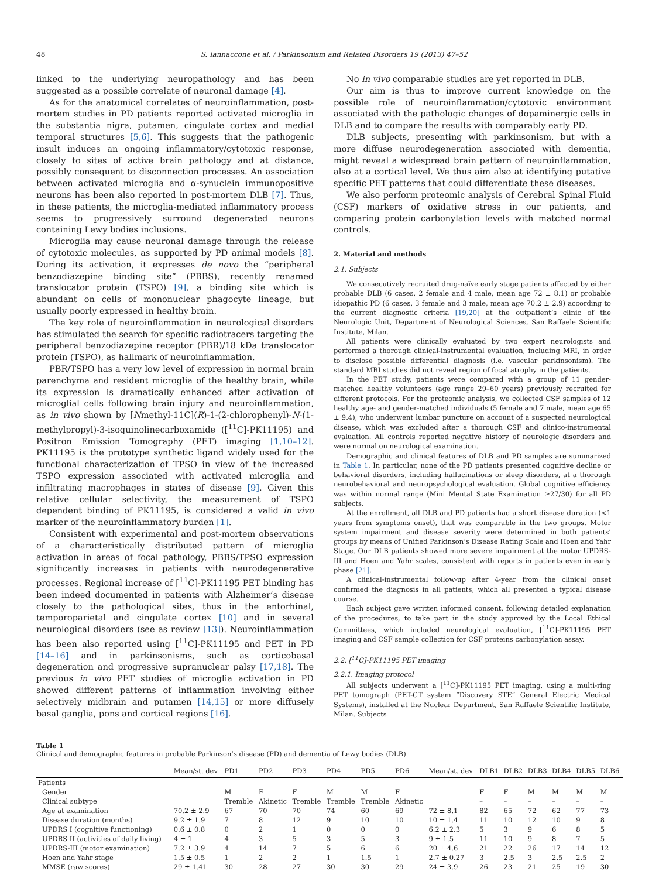48 S. Iannaccone et al. / Parkinsonism and Related Disorders 19 (2013) 47–52
linked to the underlying neuropathology and has been suggested as a possible correlate of neuronal damage [4].
As for the anatomical correlates of neuroinflammation, post-mortem studies in PD patients reported activated microglia in the substantia nigra, putamen, cingulate cortex and medial temporal structures [5,6]. This suggests that the pathogenic insult induces an ongoing inflammatory/cytotoxic response, closely to sites of active brain pathology and at distance, possibly consequent to disconnection processes. An association between activated microglia and α-synuclein immunopositive neurons has been also reported in post-mortem DLB [7]. Thus, in these patients, the microglia-mediated inflammatory process seems to progressively surround degenerated neurons containing Lewy bodies inclusions.
Microglia may cause neuronal damage through the release of cytotoxic molecules, as supported by PD animal models [8]. During its activation, it expresses de novo the “peripheral benzodiazepine binding site” (PBBS), recently renamed translocator protein (TSPO) [9], a binding site which is abundant on cells of mononuclear phagocyte lineage, but usually poorly expressed in healthy brain.
The key role of neuroinflammation in neurological disorders has stimulated the search for specific radiotracers targeting the peripheral benzodiazepine receptor (PBR)/18 kDa translocator protein (TSPO), as hallmark of neuroinflammation.
PBR/TSPO has a very low level of expression in normal brain parenchyma and resident microglia of the healthy brain, while its expression is dramatically enhanced after activation of microglial cells following brain injury and neuroinflammation, as in vivo shown by [Nmethyl-11C](R)-1-(2-chlorophenyl)-N-(1-methylpropyl)-3-isoquinolinecarboxamide ([<sup>11</sup>C]-PK11195) and Positron Emission Tomography (PET) imaging [1,10–12]. PK11195 is the prototype synthetic ligand widely used for the functional characterization of TPSO in view of the increased TSPO expression associated with activated microglia and infiltrating macrophages in states of disease [9]. Given this relative cellular selectivity, the measurement of TSPO dependent binding of PK11195, is considered a valid in vivo marker of the neuroinflammatory burden [1].
Consistent with experimental and post-mortem observations of a characteristically distributed pattern of microglia activation in areas of focal pathology, PBBS/TPSO expression significantly increases in patients with neurodegenerative processes. Regional increase of [<sup>11</sup>C]-PK11195 PET binding has been indeed documented in patients with Alzheimer’s disease closely to the pathological sites, thus in the entorhinal, temporoparietal and cingulate cortex [10] and in several neurological disorders (see as review [13]). Neuroinflammation has been also reported using [<sup>11</sup>C]-PK11195 and PET in PD [14–16] and in parkinsonisms, such as corticobasal degeneration and progressive supranuclear palsy [17,18]. The previous in vivo PET studies of microglia activation in PD showed different patterns of inflammation involving either selectively midbrain and putamen [14,15] or more diffusely basal ganglia, pons and cortical regions [16].
No in vivo comparable studies are yet reported in DLB.
Our aim is thus to improve current knowledge on the possible role of neuroinflammation/cytotoxic environment associated with the pathologic changes of dopaminergic cells in DLB and to compare the results with comparably early PD.
DLB subjects, presenting with parkinsonism, but with a more diffuse neurodegeneration associated with dementia, might reveal a widespread brain pattern of neuroinflammation, also at a cortical level. We thus aim also at identifying putative specific PET patterns that could differentiate these diseases.
We also perform proteomic analysis of Cerebral Spinal Fluid (CSF) markers of oxidative stress in our patients, and comparing protein carbonylation levels with matched normal controls.
2. Material and methods
2.1. Subjects
We consecutively recruited drug-naïve early stage patients affected by either probable DLB (6 cases, 2 female and 4 male, mean age 72 ± 8.1) or probable idiopathic PD (6 cases, 3 female and 3 male, mean age 70.2 ± 2.9) according to the current diagnostic criteria [19,20] at the outpatient’s clinic of the Neurologic Unit, Department of Neurological Sciences, San Raffaele Scientific Institute, Milan.
All patients were clinically evaluated by two expert neurologists and performed a thorough clinical-instrumental evaluation, including MRI, in order to disclose possible differential diagnosis (i.e. vascular parkinsonism). The standard MRI studies did not reveal region of focal atrophy in the patients.
In the PET study, patients were compared with a group of 11 gender-matched healthy volunteers (age range 29–60 years) previously recruited for different protocols. For the proteomic analysis, we collected CSF samples of 12 healthy age- and gender-matched individuals (5 female and 7 male, mean age 65 ± 9.4), who underwent lumbar puncture on account of a suspected neurological disease, which was excluded after a thorough CSF and clinico-instrumental evaluation. All controls reported negative history of neurologic disorders and were normal on neurological examination.
Demographic and clinical features of DLB and PD samples are summarized in Table 1. In particular, none of the PD patients presented cognitive decline or behavioral disorders, including hallucinations or sleep disorders, at a thorough neurobehavioral and neuropsychological evaluation. Global cognitive efficiency was within normal range (Mini Mental State Examination ≥27/30) for all PD subjects.
At the enrollment, all DLB and PD patients had a short disease duration (<1 years from symptoms onset), that was comparable in the two groups. Motor system impairment and disease severity were determined in both patients’ groups by means of Unified Parkinson’s Disease Rating Scale and Hoen and Yahr Stage. Our DLB patients showed more severe impairment at the motor UPDRS-III and Hoen and Yahr scales, consistent with reports in patients even in early phase [21].
A clinical-instrumental follow-up after 4-year from the clinical onset confirmed the diagnosis in all patients, which all presented a typical disease course.
Each subject gave written informed consent, following detailed explanation of the procedures, to take part in the study approved by the Local Ethical Committees, which included neurological evaluation, [<sup>11</sup>C]-PK11195 PET imaging and CSF sample collection for CSF proteins carbonylation assay.
2.2. [<sup>11</sup>C]-PK11195 PET imaging
2.2.1. Imaging protocol
All subjects underwent a [<sup>11</sup>C]-PK11195 PET imaging, using a multi-ring PET tomograph (PET-CT system “Discovery STE” General Electric Medical Systems), installed at the Nuclear Department, San Raffaele Scientific Institute, Milan. Subjects
Table 1
Clinical and demographic features in probable Parkinson’s disease (PD) and dementia of Lewy bodies (DLB).
| | Mean/st. dev | PD1 | PD2 | PD3 | PD4 | PD5 | PD6 | Mean/st. dev | DLB1 | DLB2 | DLB3 | DLB4 | DLB5 | DLB6 |
| --- | --- | --- | --- | --- | --- | --- | --- | --- | --- | --- | --- | --- | --- | --- |
| Patients | | | | | | | | | | | | | | |
| Gender | | M | F | F | M | M | F | | F | F | M | M | M | M |
| Clinical subtype | | Tremble | Akinetic | Tremble | Tremble | Tremble | Akinetic | | – | – | – | – | – | – |
| Age at examination | 70.2 ± 2.9 | 67 | 70 | 70 | 74 | 60 | 69 | 72 ± 8.1 | 82 | 65 | 72 | 62 | 77 | 73 |
| Disease duration (months) | 9.2 ± 1.9 | 7 | 8 | 12 | 9 | 10 | 10 | 10 ± 1.4 | 11 | 10 | 12 | 10 | 9 | 8 |
| UPDRS I (cognitive functioning) | 0.6 ± 0.8 | 0 | 2 | 1 | 0 | 0 | 0 | 6.2 ± 2.3 | 5 | 3 | 9 | 6 | 8 | 5 |
| UPDRS II (activities of daily living) | 4 ± 1 | 4 | 3 | 5 | 3 | 5 | 3 | 9 ± 1.5 | 11 | 10 | 9 | 8 | 7 | 5 |
| UPDRS-III (motor examination) | 7.2 ± 3.9 | 4 | 14 | 7 | 5 | 6 | 6 | 20 ± 4.6 | 21 | 22 | 26 | 17 | 14 | 12 |
| Hoen and Yahr stage | 1.5 ± 0.5 | 1 | 2 | 2 | 1 | 1.5 | 1 | 2.7 ± 0.27 | 3 | 2.5 | 3 | 2.5 | 2.5 | 2 |
| MMSE (raw scores) | 29 ± 1.41 | 30 | 28 | 27 | 30 | 30 | 29 | 24 ± 3.9 | 26 | 23 | 21 | 25 | 19 | 30 |